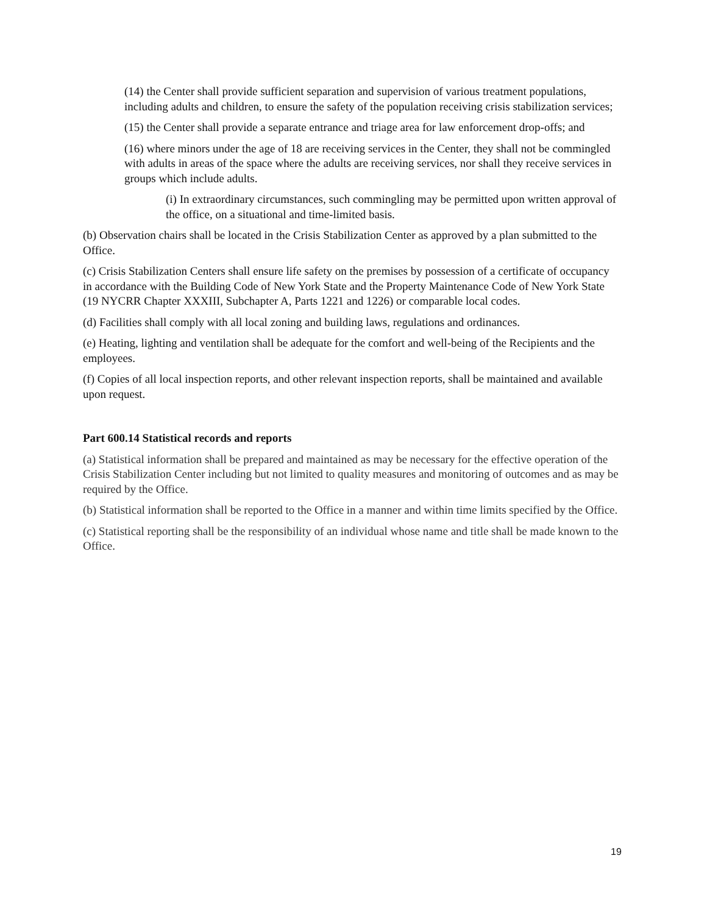(14) the Center shall provide sufficient separation and supervision of various treatment populations, including adults and children, to ensure the safety of the population receiving crisis stabilization services;
(15) the Center shall provide a separate entrance and triage area for law enforcement drop-offs; and
(16) where minors under the age of 18 are receiving services in the Center, they shall not be commingled with adults in areas of the space where the adults are receiving services, nor shall they receive services in groups which include adults.
(i) In extraordinary circumstances, such commingling may be permitted upon written approval of the office, on a situational and time-limited basis.
(b) Observation chairs shall be located in the Crisis Stabilization Center as approved by a plan submitted to the Office.
(c) Crisis Stabilization Centers shall ensure life safety on the premises by possession of a certificate of occupancy in accordance with the Building Code of New York State and the Property Maintenance Code of New York State (19 NYCRR Chapter XXXIII, Subchapter A, Parts 1221 and 1226) or comparable local codes.
(d) Facilities shall comply with all local zoning and building laws, regulations and ordinances.
(e) Heating, lighting and ventilation shall be adequate for the comfort and well-being of the Recipients and the employees.
(f) Copies of all local inspection reports, and other relevant inspection reports, shall be maintained and available upon request.
Part 600.14 Statistical records and reports
(a) Statistical information shall be prepared and maintained as may be necessary for the effective operation of the Crisis Stabilization Center including but not limited to quality measures and monitoring of outcomes and as may be required by the Office.
(b) Statistical information shall be reported to the Office in a manner and within time limits specified by the Office.
(c) Statistical reporting shall be the responsibility of an individual whose name and title shall be made known to the Office.
19